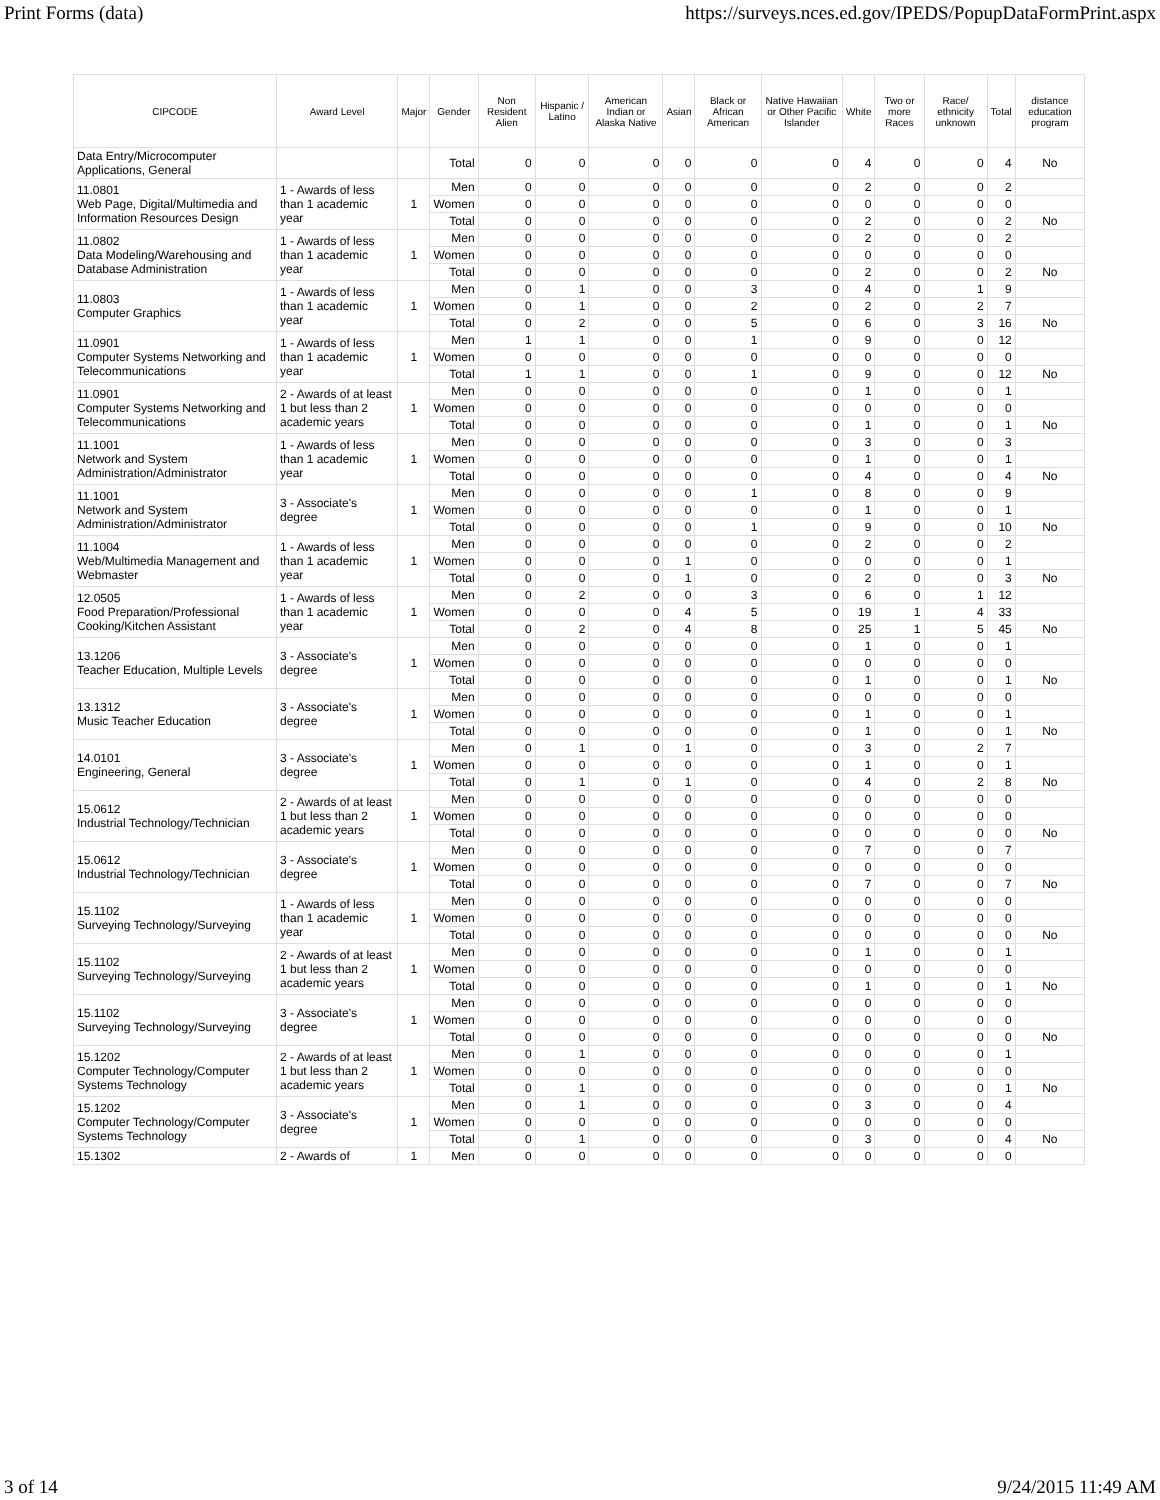Print Forms (data) https://surveys.nces.ed.gov/IPEDS/PopupDataFormPrint.aspx
| CIPCODE | Award Level | Major | Gender | Non Resident Alien | Hispanic / Latino | American Indian or Alaska Native | Asian | Black or African American | Native Hawaiian or Other Pacific Islander | White | Two or more Races | Race/ ethnicity unknown | Total | distance education program |
| --- | --- | --- | --- | --- | --- | --- | --- | --- | --- | --- | --- | --- | --- | --- |
| Data Entry/Microcomputer Applications, General | | | Total | 0 | 0 | 0 | 0 | 0 | 0 | 4 | 0 | 0 | 4 | No |
| 11.0801 Web Page, Digital/Multimedia and Information Resources Design | 1 - Awards of less than 1 academic year | 1 | Men | 0 | 0 | 0 | 0 | 0 | 0 | 2 | 0 | 0 | 2 | |
| | | | Women | 0 | 0 | 0 | 0 | 0 | 0 | 0 | 0 | 0 | 0 | |
| | | | Total | 0 | 0 | 0 | 0 | 0 | 0 | 2 | 0 | 0 | 2 | No |
| 11.0802 Data Modeling/Warehousing and Database Administration | 1 - Awards of less than 1 academic year | 1 | Men | 0 | 0 | 0 | 0 | 0 | 0 | 2 | 0 | 0 | 2 | |
| | | | Women | 0 | 0 | 0 | 0 | 0 | 0 | 0 | 0 | 0 | 0 | |
| | | | Total | 0 | 0 | 0 | 0 | 0 | 0 | 2 | 0 | 0 | 2 | No |
| 11.0803 Computer Graphics | 1 - Awards of less than 1 academic year | 1 | Men | 0 | 1 | 0 | 0 | 3 | 0 | 4 | 0 | 1 | 9 | |
| | | | Women | 0 | 1 | 0 | 0 | 2 | 0 | 2 | 0 | 2 | 7 | |
| | | | Total | 0 | 2 | 0 | 0 | 5 | 0 | 6 | 0 | 3 | 16 | No |
| 11.0901 Computer Systems Networking and Telecommunications | 1 - Awards of less than 1 academic year | 1 | Men | 1 | 1 | 0 | 0 | 1 | 0 | 9 | 0 | 0 | 12 | |
| | | | Women | 0 | 0 | 0 | 0 | 0 | 0 | 0 | 0 | 0 | 0 | |
| | | | Total | 1 | 1 | 0 | 0 | 1 | 0 | 9 | 0 | 0 | 12 | No |
| 11.0901 Computer Systems Networking and Telecommunications | 2 - Awards of at least 1 but less than 2 academic years | 1 | Men | 0 | 0 | 0 | 0 | 0 | 0 | 1 | 0 | 0 | 1 | |
| | | | Women | 0 | 0 | 0 | 0 | 0 | 0 | 0 | 0 | 0 | 0 | |
| | | | Total | 0 | 0 | 0 | 0 | 0 | 0 | 1 | 0 | 0 | 1 | No |
| 11.1001 Network and System Administration/Administrator | 1 - Awards of less than 1 academic year | 1 | Men | 0 | 0 | 0 | 0 | 0 | 0 | 3 | 0 | 0 | 3 | |
| | | | Women | 0 | 0 | 0 | 0 | 0 | 0 | 1 | 0 | 0 | 1 | |
| | | | Total | 0 | 0 | 0 | 0 | 0 | 0 | 4 | 0 | 0 | 4 | No |
| 11.1001 Network and System Administration/Administrator | 3 - Associate's degree | 1 | Men | 0 | 0 | 0 | 0 | 1 | 0 | 8 | 0 | 0 | 9 | |
| | | | Women | 0 | 0 | 0 | 0 | 0 | 0 | 1 | 0 | 0 | 1 | |
| | | | Total | 0 | 0 | 0 | 0 | 1 | 0 | 9 | 0 | 0 | 10 | No |
| 11.1004 Web/Multimedia Management and Webmaster | 1 - Awards of less than 1 academic year | 1 | Men | 0 | 0 | 0 | 0 | 0 | 0 | 2 | 0 | 0 | 2 | |
| | | | Women | 0 | 0 | 0 | 1 | 0 | 0 | 0 | 0 | 0 | 1 | |
| | | | Total | 0 | 0 | 0 | 1 | 0 | 0 | 2 | 0 | 0 | 3 | No |
| 12.0505 Food Preparation/Professional Cooking/Kitchen Assistant | 1 - Awards of less than 1 academic year | 1 | Men | 0 | 2 | 0 | 0 | 3 | 0 | 6 | 0 | 1 | 12 | |
| | | | Women | 0 | 0 | 0 | 4 | 5 | 0 | 19 | 1 | 4 | 33 | |
| | | | Total | 0 | 2 | 0 | 4 | 8 | 0 | 25 | 1 | 5 | 45 | No |
| 13.1206 Teacher Education, Multiple Levels | 3 - Associate's degree | 1 | Men | 0 | 0 | 0 | 0 | 0 | 0 | 1 | 0 | 0 | 1 | |
| | | | Women | 0 | 0 | 0 | 0 | 0 | 0 | 0 | 0 | 0 | 0 | |
| | | | Total | 0 | 0 | 0 | 0 | 0 | 0 | 1 | 0 | 0 | 1 | No |
| 13.1312 Music Teacher Education | 3 - Associate's degree | 1 | Men | 0 | 0 | 0 | 0 | 0 | 0 | 0 | 0 | 0 | 0 | |
| | | | Women | 0 | 0 | 0 | 0 | 0 | 0 | 1 | 0 | 0 | 1 | |
| | | | Total | 0 | 0 | 0 | 0 | 0 | 0 | 1 | 0 | 0 | 1 | No |
| 14.0101 Engineering, General | 3 - Associate's degree | 1 | Men | 0 | 1 | 0 | 1 | 0 | 0 | 3 | 0 | 2 | 7 | |
| | | | Women | 0 | 0 | 0 | 0 | 0 | 0 | 1 | 0 | 0 | 1 | |
| | | | Total | 0 | 1 | 0 | 1 | 0 | 0 | 4 | 0 | 2 | 8 | No |
| 15.0612 Industrial Technology/Technician | 2 - Awards of at least 1 but less than 2 academic years | 1 | Men | 0 | 0 | 0 | 0 | 0 | 0 | 0 | 0 | 0 | 0 | |
| | | | Women | 0 | 0 | 0 | 0 | 0 | 0 | 0 | 0 | 0 | 0 | |
| | | | Total | 0 | 0 | 0 | 0 | 0 | 0 | 0 | 0 | 0 | 0 | No |
| 15.0612 Industrial Technology/Technician | 3 - Associate's degree | 1 | Men | 0 | 0 | 0 | 0 | 0 | 0 | 7 | 0 | 0 | 7 | |
| | | | Women | 0 | 0 | 0 | 0 | 0 | 0 | 0 | 0 | 0 | 0 | |
| | | | Total | 0 | 0 | 0 | 0 | 0 | 0 | 7 | 0 | 0 | 7 | No |
| 15.1102 Surveying Technology/Surveying | 1 - Awards of less than 1 academic year | 1 | Men | 0 | 0 | 0 | 0 | 0 | 0 | 0 | 0 | 0 | 0 | |
| | | | Women | 0 | 0 | 0 | 0 | 0 | 0 | 0 | 0 | 0 | 0 | |
| | | | Total | 0 | 0 | 0 | 0 | 0 | 0 | 0 | 0 | 0 | 0 | No |
| 15.1102 Surveying Technology/Surveying | 2 - Awards of at least 1 but less than 2 academic years | 1 | Men | 0 | 0 | 0 | 0 | 0 | 0 | 1 | 0 | 0 | 1 | |
| | | | Women | 0 | 0 | 0 | 0 | 0 | 0 | 0 | 0 | 0 | 0 | |
| | | | Total | 0 | 0 | 0 | 0 | 0 | 0 | 1 | 0 | 0 | 1 | No |
| 15.1102 Surveying Technology/Surveying | 3 - Associate's degree | 1 | Men | 0 | 0 | 0 | 0 | 0 | 0 | 0 | 0 | 0 | 0 | |
| | | | Women | 0 | 0 | 0 | 0 | 0 | 0 | 0 | 0 | 0 | 0 | |
| | | | Total | 0 | 0 | 0 | 0 | 0 | 0 | 0 | 0 | 0 | 0 | No |
| 15.1202 Computer Technology/Computer Systems Technology | 2 - Awards of at least 1 but less than 2 academic years | 1 | Men | 0 | 1 | 0 | 0 | 0 | 0 | 0 | 0 | 0 | 1 | |
| | | | Women | 0 | 0 | 0 | 0 | 0 | 0 | 0 | 0 | 0 | 0 | |
| | | | Total | 0 | 1 | 0 | 0 | 0 | 0 | 0 | 0 | 0 | 1 | No |
| 15.1202 Computer Technology/Computer Systems Technology | 3 - Associate's degree | 1 | Men | 0 | 1 | 0 | 0 | 0 | 0 | 3 | 0 | 0 | 4 | |
| | | | Women | 0 | 0 | 0 | 0 | 0 | 0 | 0 | 0 | 0 | 0 | |
| | | | Total | 0 | 1 | 0 | 0 | 0 | 0 | 3 | 0 | 0 | 4 | No |
| 15.1302 | 2 - Awards of | 1 | Men | 0 | 0 | 0 | 0 | 0 | 0 | 0 | 0 | 0 | 0 | |
3 of 14 9/24/2015 11:49 AM